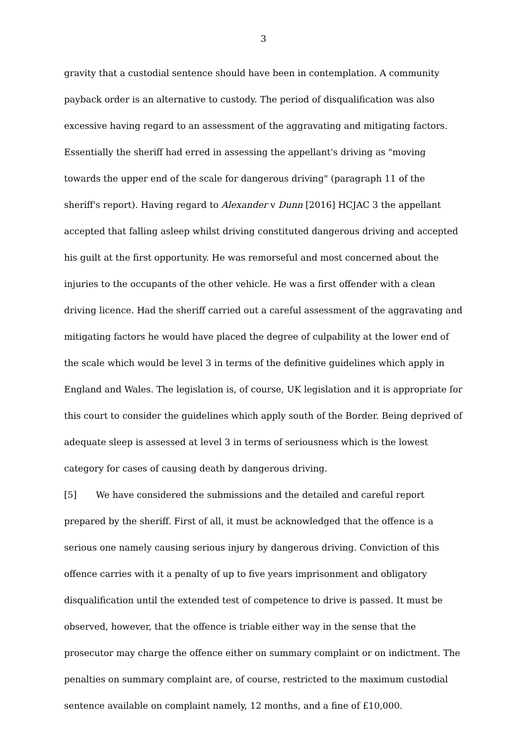3
gravity that a custodial sentence should have been in contemplation. A community payback order is an alternative to custody. The period of disqualification was also excessive having regard to an assessment of the aggravating and mitigating factors. Essentially the sheriff had erred in assessing the appellant's driving as "moving towards the upper end of the scale for dangerous driving" (paragraph 11 of the sheriff's report). Having regard to Alexander v Dunn [2016] HCJAC 3 the appellant accepted that falling asleep whilst driving constituted dangerous driving and accepted his guilt at the first opportunity. He was remorseful and most concerned about the injuries to the occupants of the other vehicle. He was a first offender with a clean driving licence. Had the sheriff carried out a careful assessment of the aggravating and mitigating factors he would have placed the degree of culpability at the lower end of the scale which would be level 3 in terms of the definitive guidelines which apply in England and Wales. The legislation is, of course, UK legislation and it is appropriate for this court to consider the guidelines which apply south of the Border. Being deprived of adequate sleep is assessed at level 3 in terms of seriousness which is the lowest category for cases of causing death by dangerous driving.
[5] We have considered the submissions and the detailed and careful report prepared by the sheriff. First of all, it must be acknowledged that the offence is a serious one namely causing serious injury by dangerous driving. Conviction of this offence carries with it a penalty of up to five years imprisonment and obligatory disqualification until the extended test of competence to drive is passed. It must be observed, however, that the offence is triable either way in the sense that the prosecutor may charge the offence either on summary complaint or on indictment. The penalties on summary complaint are, of course, restricted to the maximum custodial sentence available on complaint namely, 12 months, and a fine of £10,000.